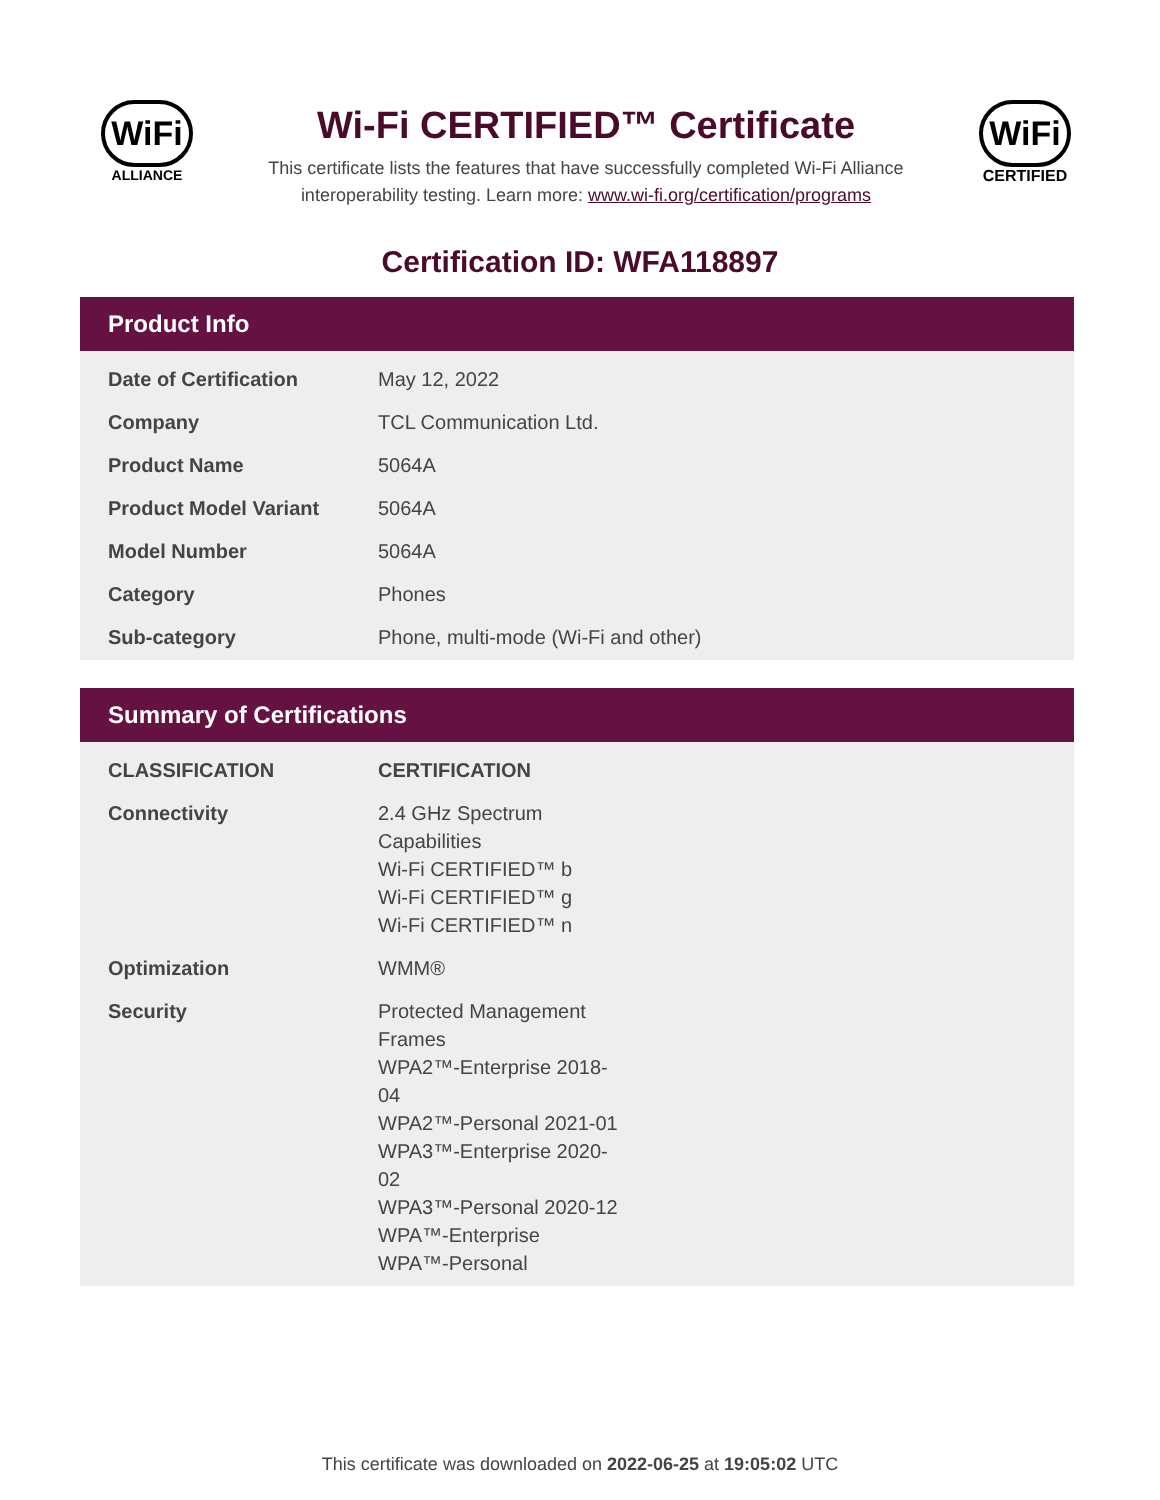WiFi
ALLIANCE
Wi-Fi CERTIFIED™ Certificate
This certificate lists the features that have successfully completed Wi-Fi Alliance
interoperability testing. Learn more: www.wi-fi.org/certification/programs
WiFi
CERTIFIED
Certification ID: WFA118897
Product Info
| Date of Certification | May 12, 2022 |
| Company | TCL Communication Ltd. |
| Product Name | 5064A |
| Product Model Variant | 5064A |
| Model Number | 5064A |
| Category | Phones |
| Sub-category | Phone, multi-mode (Wi-Fi and other) |
Summary of Certifications
| CLASSIFICATION | CERTIFICATION |
| --- | --- |
| Connectivity | 2.4 GHz Spectrum Capabilities Wi-Fi CERTIFIED™ b Wi-Fi CERTIFIED™ g Wi-Fi CERTIFIED™ n |
| Optimization | WMM® |
| Security | Protected Management Frames WPA2™-Enterprise 2018-04 WPA2™-Personal 2021-01 WPA3™-Enterprise 2020-02 WPA3™-Personal 2020-12 WPA™-Enterprise WPA™-Personal |
This certificate was downloaded on 2022-06-25 at 19:05:02 UTC